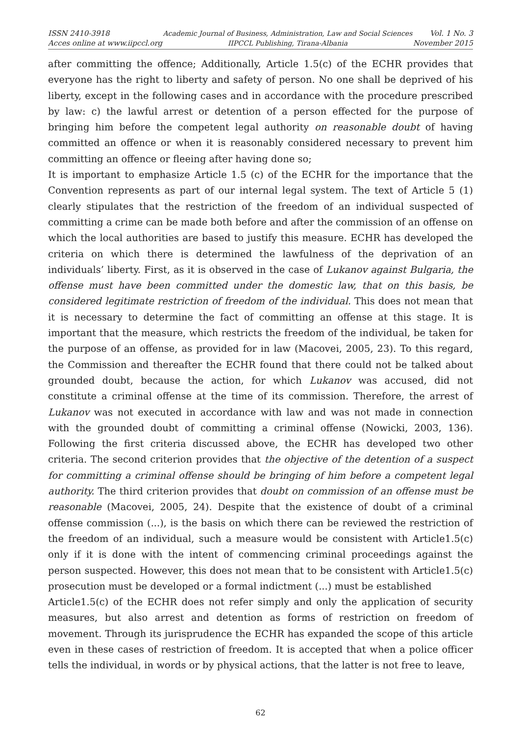ISSN 2410-3918
Acces online at www.iipccl.org
Academic Journal of Business, Administration, Law and Social Sciences
IIPCCL Publishing, Tirana-Albania
Vol. 1 No. 3
November 2015
after committing the offence; Additionally, Article 1.5(c) of the ECHR provides that everyone has the right to liberty and safety of person. No one shall be deprived of his liberty, except in the following cases and in accordance with the procedure prescribed by law: c) the lawful arrest or detention of a person effected for the purpose of bringing him before the competent legal authority on reasonable doubt of having committed an offence or when it is reasonably considered necessary to prevent him committing an offence or fleeing after having done so;
It is important to emphasize Article 1.5 (c) of the ECHR for the importance that the Convention represents as part of our internal legal system. The text of Article 5 (1) clearly stipulates that the restriction of the freedom of an individual suspected of committing a crime can be made both before and after the commission of an offense on which the local authorities are based to justify this measure. ECHR has developed the criteria on which there is determined the lawfulness of the deprivation of an individuals’ liberty. First, as it is observed in the case of Lukanov against Bulgaria, the offense must have been committed under the domestic law, that on this basis, be considered legitimate restriction of freedom of the individual. This does not mean that it is necessary to determine the fact of committing an offense at this stage. It is important that the measure, which restricts the freedom of the individual, be taken for the purpose of an offense, as provided for in law (Macovei, 2005, 23). To this regard, the Commission and thereafter the ECHR found that there could not be talked about grounded doubt, because the action, for which Lukanov was accused, did not constitute a criminal offense at the time of its commission. Therefore, the arrest of Lukanov was not executed in accordance with law and was not made in connection with the grounded doubt of committing a criminal offense (Nowicki, 2003, 136). Following the first criteria discussed above, the ECHR has developed two other criteria. The second criterion provides that the objective of the detention of a suspect for committing a criminal offense should be bringing of him before a competent legal authority. The third criterion provides that doubt on commission of an offense must be reasonable (Macovei, 2005, 24). Despite that the existence of doubt of a criminal offense commission (...), is the basis on which there can be reviewed the restriction of the freedom of an individual, such a measure would be consistent with Article1.5(c) only if it is done with the intent of commencing criminal proceedings against the person suspected. However, this does not mean that to be consistent with Article1.5(c) prosecution must be developed or a formal indictment (...) must be established
Article1.5(c) of the ECHR does not refer simply and only the application of security measures, but also arrest and detention as forms of restriction on freedom of movement. Through its jurisprudence the ECHR has expanded the scope of this article even in these cases of restriction of freedom. It is accepted that when a police officer tells the individual, in words or by physical actions, that the latter is not free to leave,
62